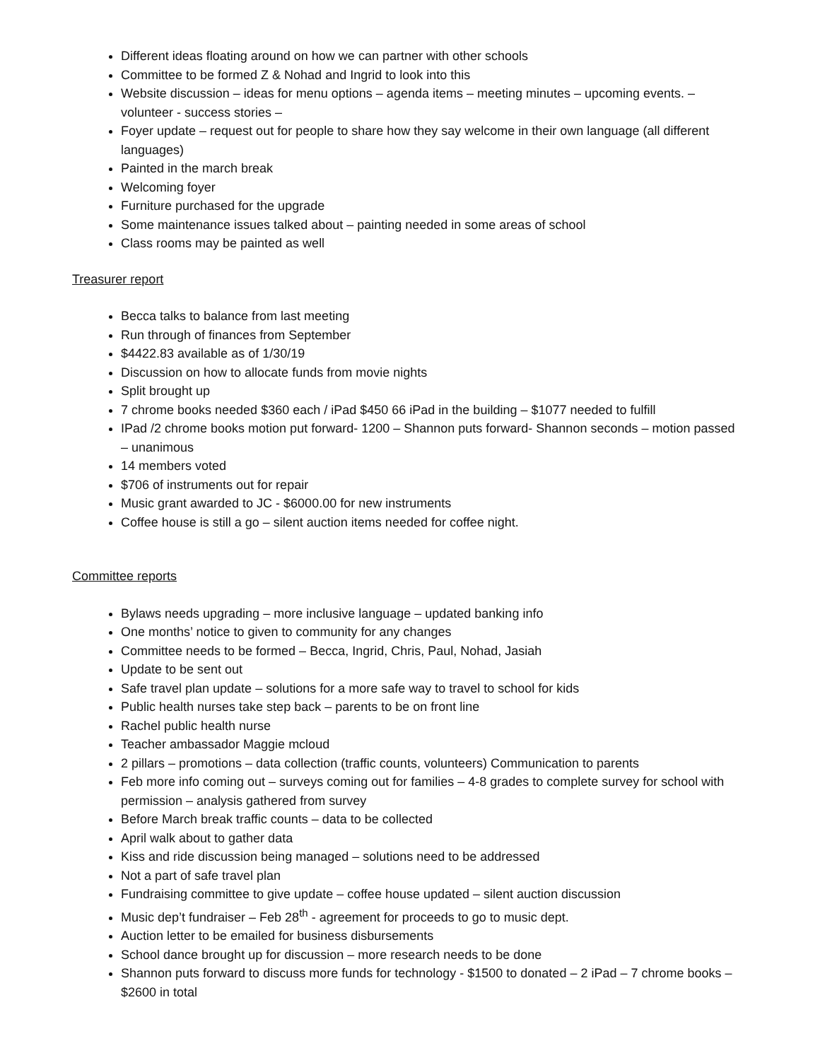Different ideas floating around on how we can partner with other schools
Committee to be formed Z & Nohad and Ingrid to look into this
Website discussion – ideas for menu options – agenda items – meeting minutes – upcoming events. – volunteer - success stories –
Foyer update – request out for people to share how they say welcome in their own language (all different languages)
Painted in the march break
Welcoming foyer
Furniture purchased for the upgrade
Some maintenance issues talked about – painting needed in some areas of school
Class rooms may be painted as well
Treasurer report
Becca talks to balance from last meeting
Run through of finances from September
$4422.83 available as of 1/30/19
Discussion on how to allocate funds from movie nights
Split brought up
7 chrome books needed $360 each / iPad $450 66 iPad in the building – $1077 needed to fulfill
IPad /2 chrome books motion put forward- 1200 – Shannon puts forward- Shannon seconds – motion passed – unanimous
14 members voted
$706 of instruments out for repair
Music grant awarded to JC - $6000.00 for new instruments
Coffee house is still a go – silent auction items needed for coffee night.
Committee reports
Bylaws needs upgrading – more inclusive language – updated banking info
One months’ notice to given to community for any changes
Committee needs to be formed – Becca, Ingrid, Chris, Paul, Nohad, Jasiah
Update to be sent out
Safe travel plan update – solutions for a more safe way to travel to school for kids
Public health nurses take step back – parents to be on front line
Rachel public health nurse
Teacher ambassador Maggie mcloud
2 pillars – promotions – data collection (traffic counts, volunteers) Communication to parents
Feb more info coming out – surveys coming out for families – 4-8 grades to complete survey for school with permission – analysis gathered from survey
Before March break traffic counts – data to be collected
April walk about to gather data
Kiss and ride discussion being managed – solutions need to be addressed
Not a part of safe travel plan
Fundraising committee to give update – coffee house updated – silent auction discussion
Music dep’t fundraiser – Feb 28<sup>th</sup> - agreement for proceeds to go to music dept.
Auction letter to be emailed for business disbursements
School dance brought up for discussion – more research needs to be done
Shannon puts forward to discuss more funds for technology - $1500 to donated – 2 iPad – 7 chrome books – $2600 in total